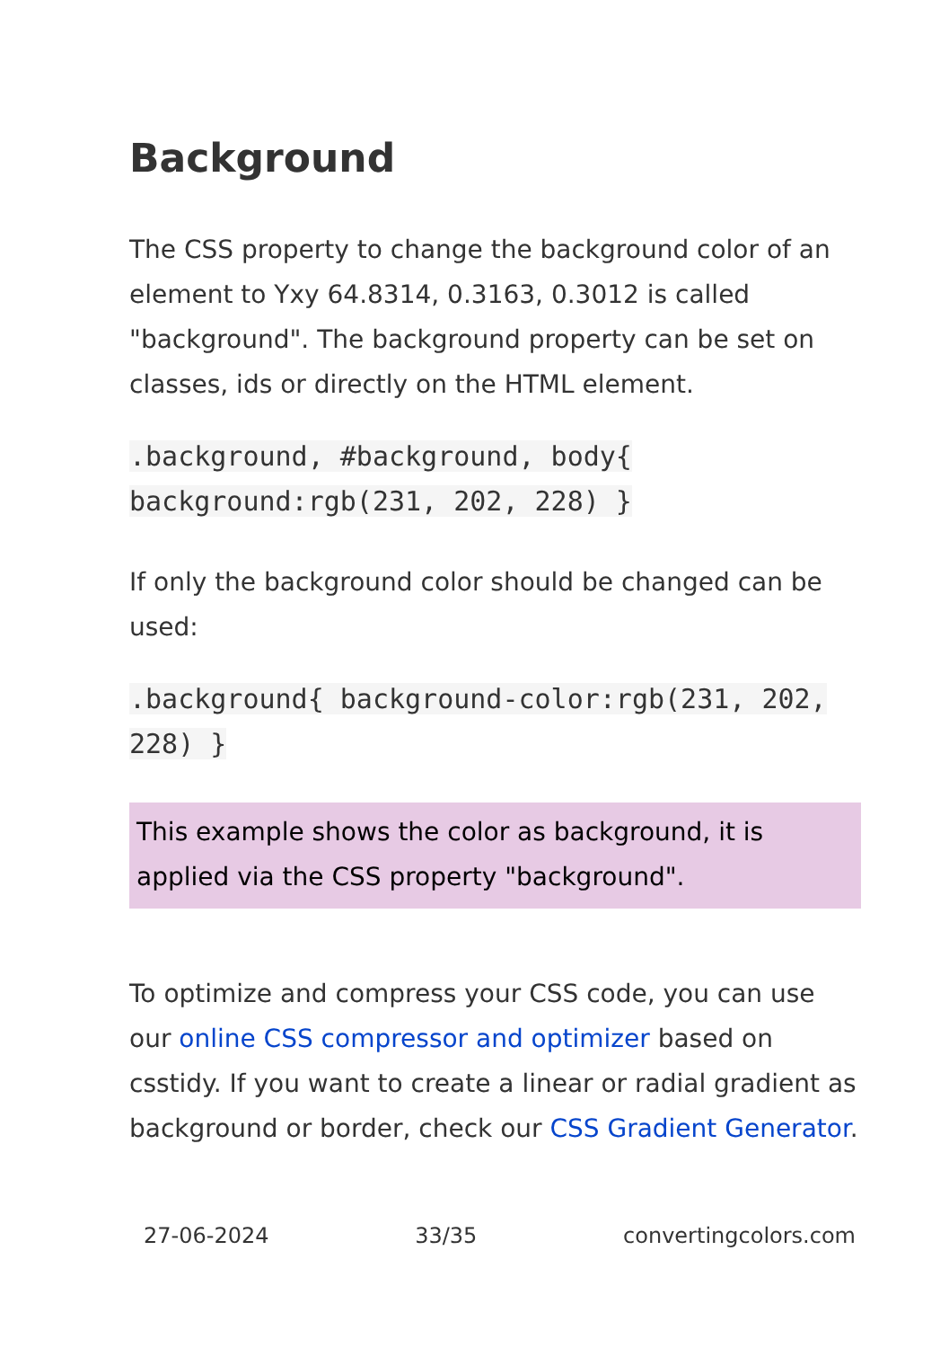Background
The CSS property to change the background color of an element to Yxy 64.8314, 0.3163, 0.3012 is called "background". The background property can be set on classes, ids or directly on the HTML element.
.background, #background, body{ background:rgb(231, 202, 228) }
If only the background color should be changed can be used:
.background{ background-color:rgb(231, 202, 228) }
This example shows the color as background, it is applied via the CSS property "background".
To optimize and compress your CSS code, you can use our online CSS compressor and optimizer based on csstidy. If you want to create a linear or radial gradient as background or border, check our CSS Gradient Generator.
27-06-2024 33/35 convertingcolors.com